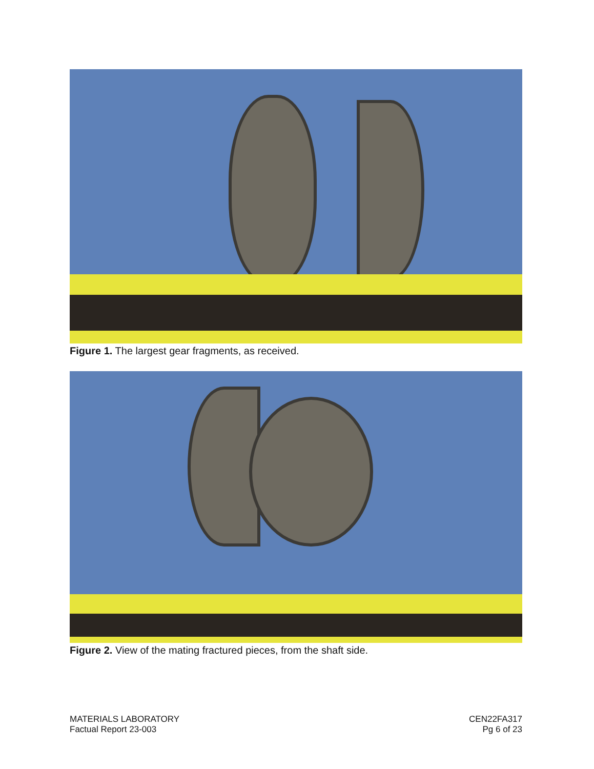Figure 1. The largest gear fragments, as received.
Figure 2. View of the mating fractured pieces, from the shaft side.
MATERIALS LABORATORY
Factual Report 23-003
CEN22FA317
Pg 6 of 23